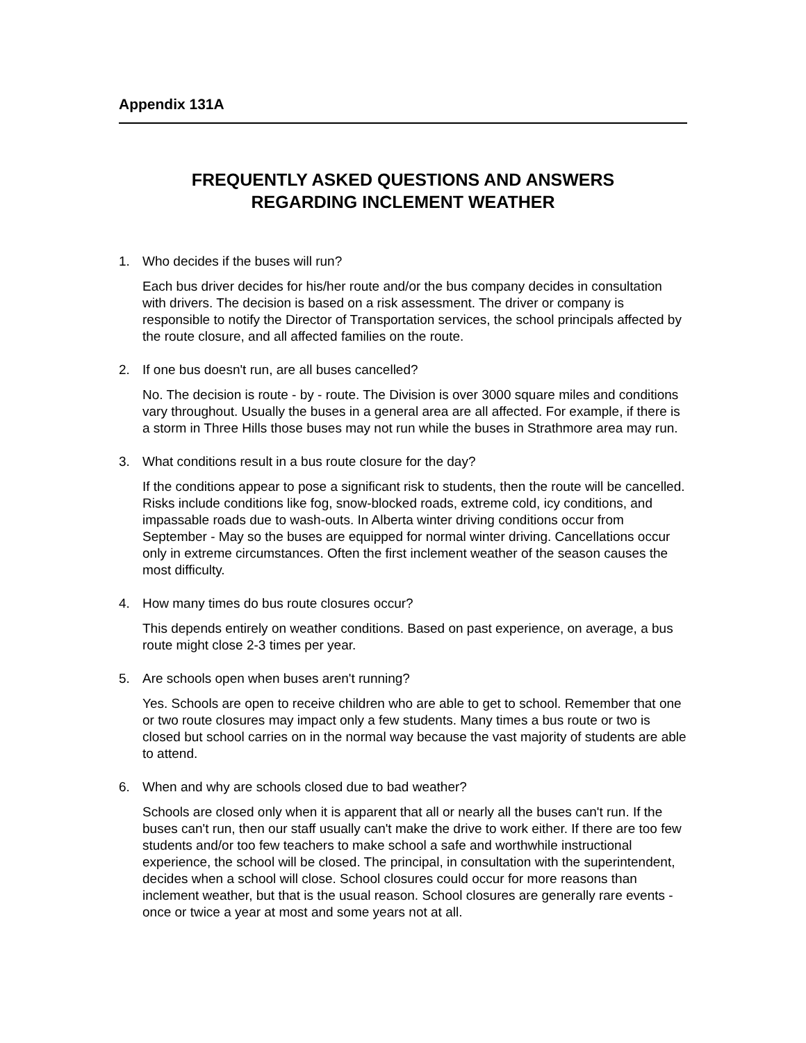Appendix 131A
FREQUENTLY ASKED QUESTIONS AND ANSWERS
REGARDING INCLEMENT WEATHER
1. Who decides if the buses will run?
Each bus driver decides for his/her route and/or the bus company decides in consultation with drivers. The decision is based on a risk assessment. The driver or company is responsible to notify the Director of Transportation services, the school principals affected by the route closure, and all affected families on the route.
2. If one bus doesn't run, are all buses cancelled?
No. The decision is route - by - route. The Division is over 3000 square miles and conditions vary throughout. Usually the buses in a general area are all affected. For example, if there is a storm in Three Hills those buses may not run while the buses in Strathmore area may run.
3. What conditions result in a bus route closure for the day?
If the conditions appear to pose a significant risk to students, then the route will be cancelled. Risks include conditions like fog, snow-blocked roads, extreme cold, icy conditions, and impassable roads due to wash-outs. In Alberta winter driving conditions occur from September - May so the buses are equipped for normal winter driving. Cancellations occur only in extreme circumstances. Often the first inclement weather of the season causes the most difficulty.
4. How many times do bus route closures occur?
This depends entirely on weather conditions. Based on past experience, on average, a bus route might close 2-3 times per year.
5. Are schools open when buses aren't running?
Yes. Schools are open to receive children who are able to get to school. Remember that one or two route closures may impact only a few students. Many times a bus route or two is closed but school carries on in the normal way because the vast majority of students are able to attend.
6. When and why are schools closed due to bad weather?
Schools are closed only when it is apparent that all or nearly all the buses can't run. If the buses can't run, then our staff usually can't make the drive to work either. If there are too few students and/or too few teachers to make school a safe and worthwhile instructional experience, the school will be closed. The principal, in consultation with the superintendent, decides when a school will close. School closures could occur for more reasons than inclement weather, but that is the usual reason. School closures are generally rare events - once or twice a year at most and some years not at all.